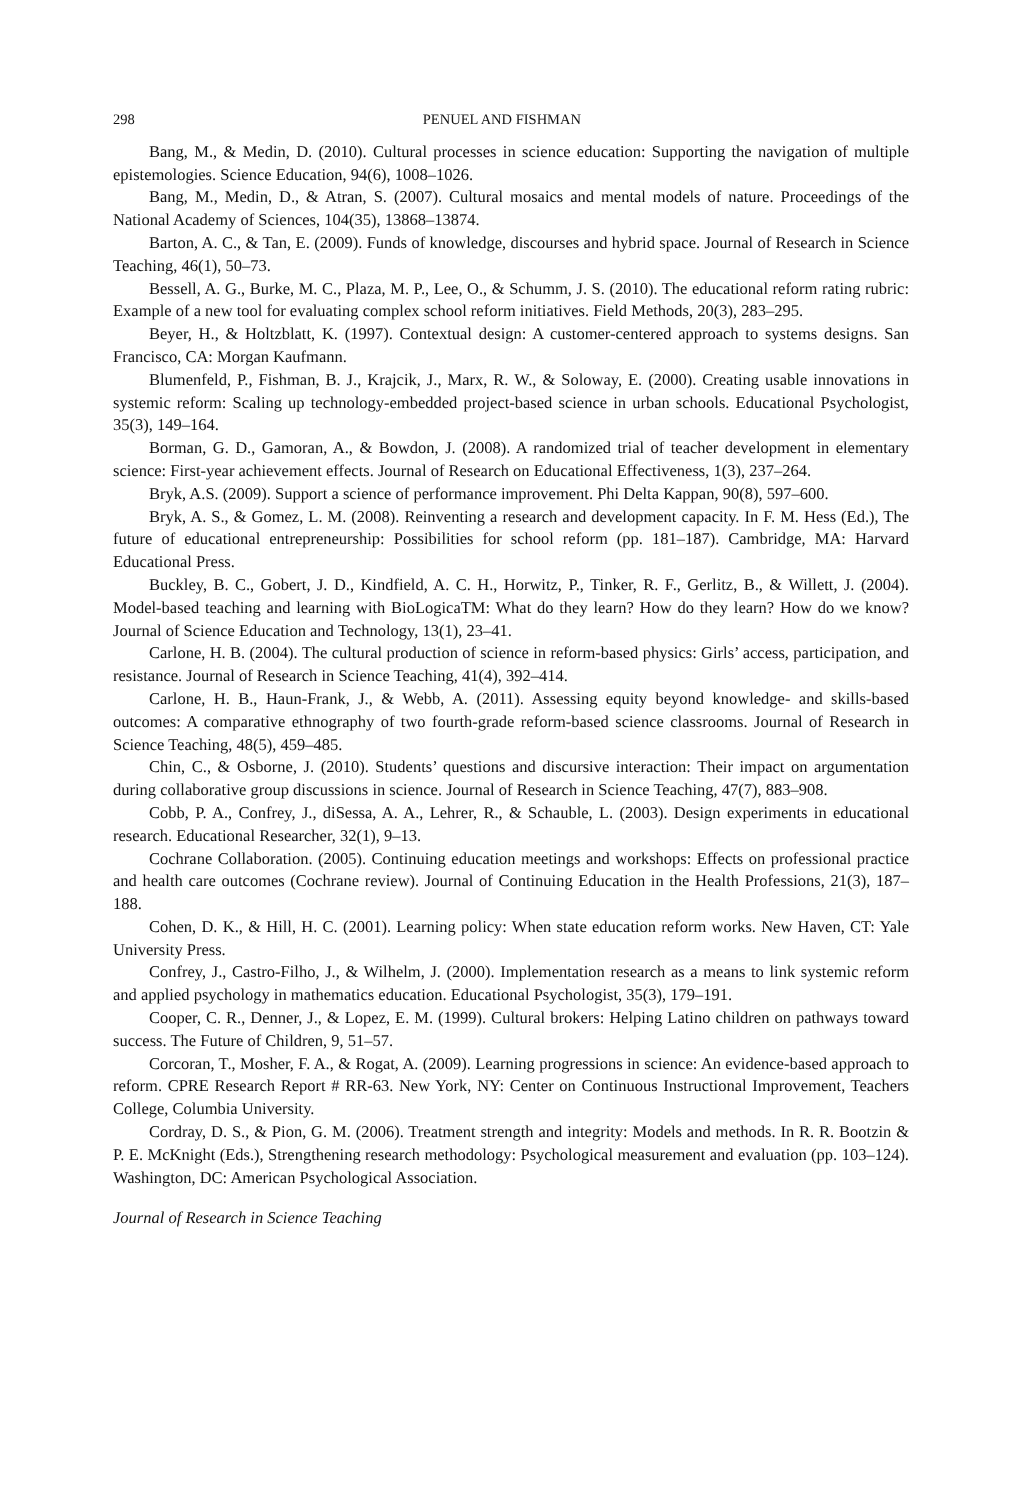298 PENUEL AND FISHMAN
Bang, M., & Medin, D. (2010). Cultural processes in science education: Supporting the navigation of multiple epistemologies. Science Education, 94(6), 1008–1026.
Bang, M., Medin, D., & Atran, S. (2007). Cultural mosaics and mental models of nature. Proceedings of the National Academy of Sciences, 104(35), 13868–13874.
Barton, A. C., & Tan, E. (2009). Funds of knowledge, discourses and hybrid space. Journal of Research in Science Teaching, 46(1), 50–73.
Bessell, A. G., Burke, M. C., Plaza, M. P., Lee, O., & Schumm, J. S. (2010). The educational reform rating rubric: Example of a new tool for evaluating complex school reform initiatives. Field Methods, 20(3), 283–295.
Beyer, H., & Holtzblatt, K. (1997). Contextual design: A customer-centered approach to systems designs. San Francisco, CA: Morgan Kaufmann.
Blumenfeld, P., Fishman, B. J., Krajcik, J., Marx, R. W., & Soloway, E. (2000). Creating usable innovations in systemic reform: Scaling up technology-embedded project-based science in urban schools. Educational Psychologist, 35(3), 149–164.
Borman, G. D., Gamoran, A., & Bowdon, J. (2008). A randomized trial of teacher development in elementary science: First-year achievement effects. Journal of Research on Educational Effectiveness, 1(3), 237–264.
Bryk, A.S. (2009). Support a science of performance improvement. Phi Delta Kappan, 90(8), 597–600.
Bryk, A. S., & Gomez, L. M. (2008). Reinventing a research and development capacity. In F. M. Hess (Ed.), The future of educational entrepreneurship: Possibilities for school reform (pp. 181–187). Cambridge, MA: Harvard Educational Press.
Buckley, B. C., Gobert, J. D., Kindfield, A. C. H., Horwitz, P., Tinker, R. F., Gerlitz, B., & Willett, J. (2004). Model-based teaching and learning with BioLogicaTM: What do they learn? How do they learn? How do we know? Journal of Science Education and Technology, 13(1), 23–41.
Carlone, H. B. (2004). The cultural production of science in reform-based physics: Girls’ access, participation, and resistance. Journal of Research in Science Teaching, 41(4), 392–414.
Carlone, H. B., Haun-Frank, J., & Webb, A. (2011). Assessing equity beyond knowledge- and skills-based outcomes: A comparative ethnography of two fourth-grade reform-based science classrooms. Journal of Research in Science Teaching, 48(5), 459–485.
Chin, C., & Osborne, J. (2010). Students’ questions and discursive interaction: Their impact on argumentation during collaborative group discussions in science. Journal of Research in Science Teaching, 47(7), 883–908.
Cobb, P. A., Confrey, J., diSessa, A. A., Lehrer, R., & Schauble, L. (2003). Design experiments in educational research. Educational Researcher, 32(1), 9–13.
Cochrane Collaboration. (2005). Continuing education meetings and workshops: Effects on professional practice and health care outcomes (Cochrane review). Journal of Continuing Education in the Health Professions, 21(3), 187–188.
Cohen, D. K., & Hill, H. C. (2001). Learning policy: When state education reform works. New Haven, CT: Yale University Press.
Confrey, J., Castro-Filho, J., & Wilhelm, J. (2000). Implementation research as a means to link systemic reform and applied psychology in mathematics education. Educational Psychologist, 35(3), 179–191.
Cooper, C. R., Denner, J., & Lopez, E. M. (1999). Cultural brokers: Helping Latino children on pathways toward success. The Future of Children, 9, 51–57.
Corcoran, T., Mosher, F. A., & Rogat, A. (2009). Learning progressions in science: An evidence-based approach to reform. CPRE Research Report # RR-63. New York, NY: Center on Continuous Instructional Improvement, Teachers College, Columbia University.
Cordray, D. S., & Pion, G. M. (2006). Treatment strength and integrity: Models and methods. In R. R. Bootzin & P. E. McKnight (Eds.), Strengthening research methodology: Psychological measurement and evaluation (pp. 103–124). Washington, DC: American Psychological Association.
Journal of Research in Science Teaching